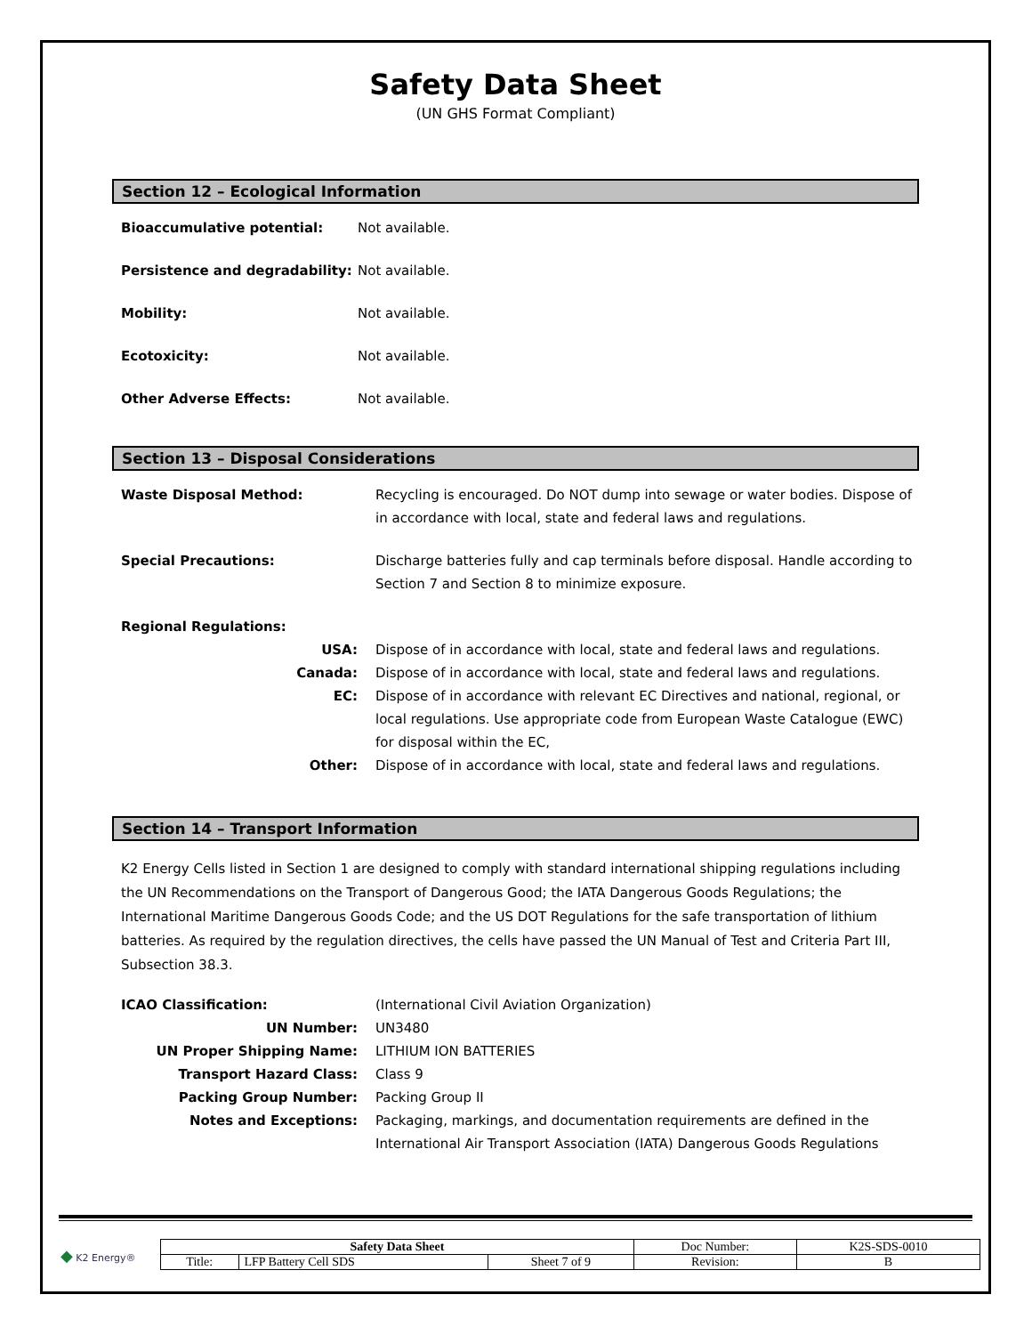Safety Data Sheet
(UN GHS Format Compliant)
Section 12 – Ecological Information
| Bioaccumulative potential: | Not available. |
| Persistence and degradability: | Not available. |
| Mobility: | Not available. |
| Ecotoxicity: | Not available. |
| Other Adverse Effects: | Not available. |
Section 13 – Disposal Considerations
| Waste Disposal Method: | Recycling is encouraged. Do NOT dump into sewage or water bodies. Dispose of in accordance with local, state and federal laws and regulations. |
| Special Precautions: | Discharge batteries fully and cap terminals before disposal. Handle according to Section 7 and Section 8 to minimize exposure. |
| Regional Regulations: | |
| USA: | Dispose of in accordance with local, state and federal laws and regulations. |
| Canada: | Dispose of in accordance with local, state and federal laws and regulations. |
| EC: | Dispose of in accordance with relevant EC Directives and national, regional, or local regulations. Use appropriate code from European Waste Catalogue (EWC) for disposal within the EC, |
| Other: | Dispose of in accordance with local, state and federal laws and regulations. |
Section 14 – Transport Information
K2 Energy Cells listed in Section 1 are designed to comply with standard international shipping regulations including the UN Recommendations on the Transport of Dangerous Good; the IATA Dangerous Goods Regulations; the International Maritime Dangerous Goods Code; and the US DOT Regulations for the safe transportation of lithium batteries. As required by the regulation directives, the cells have passed the UN Manual of Test and Criteria Part III, Subsection 38.3.
| ICAO Classification: | (International Civil Aviation Organization) |
| UN Number: | UN3480 |
| UN Proper Shipping Name: | LITHIUM ION BATTERIES |
| Transport Hazard Class: | Class 9 |
| Packing Group Number: | Packing Group II |
| Notes and Exceptions: | Packaging, markings, and documentation requirements are defined in the International Air Transport Association (IATA) Dangerous Goods Regulations |
◆ K2 Energy®
| Safety Data Sheet | | | Doc Number: | K2S-SDS-0010 |
| Title: | LFP Battery Cell SDS | Sheet 7 of 9 | Revision: | B |